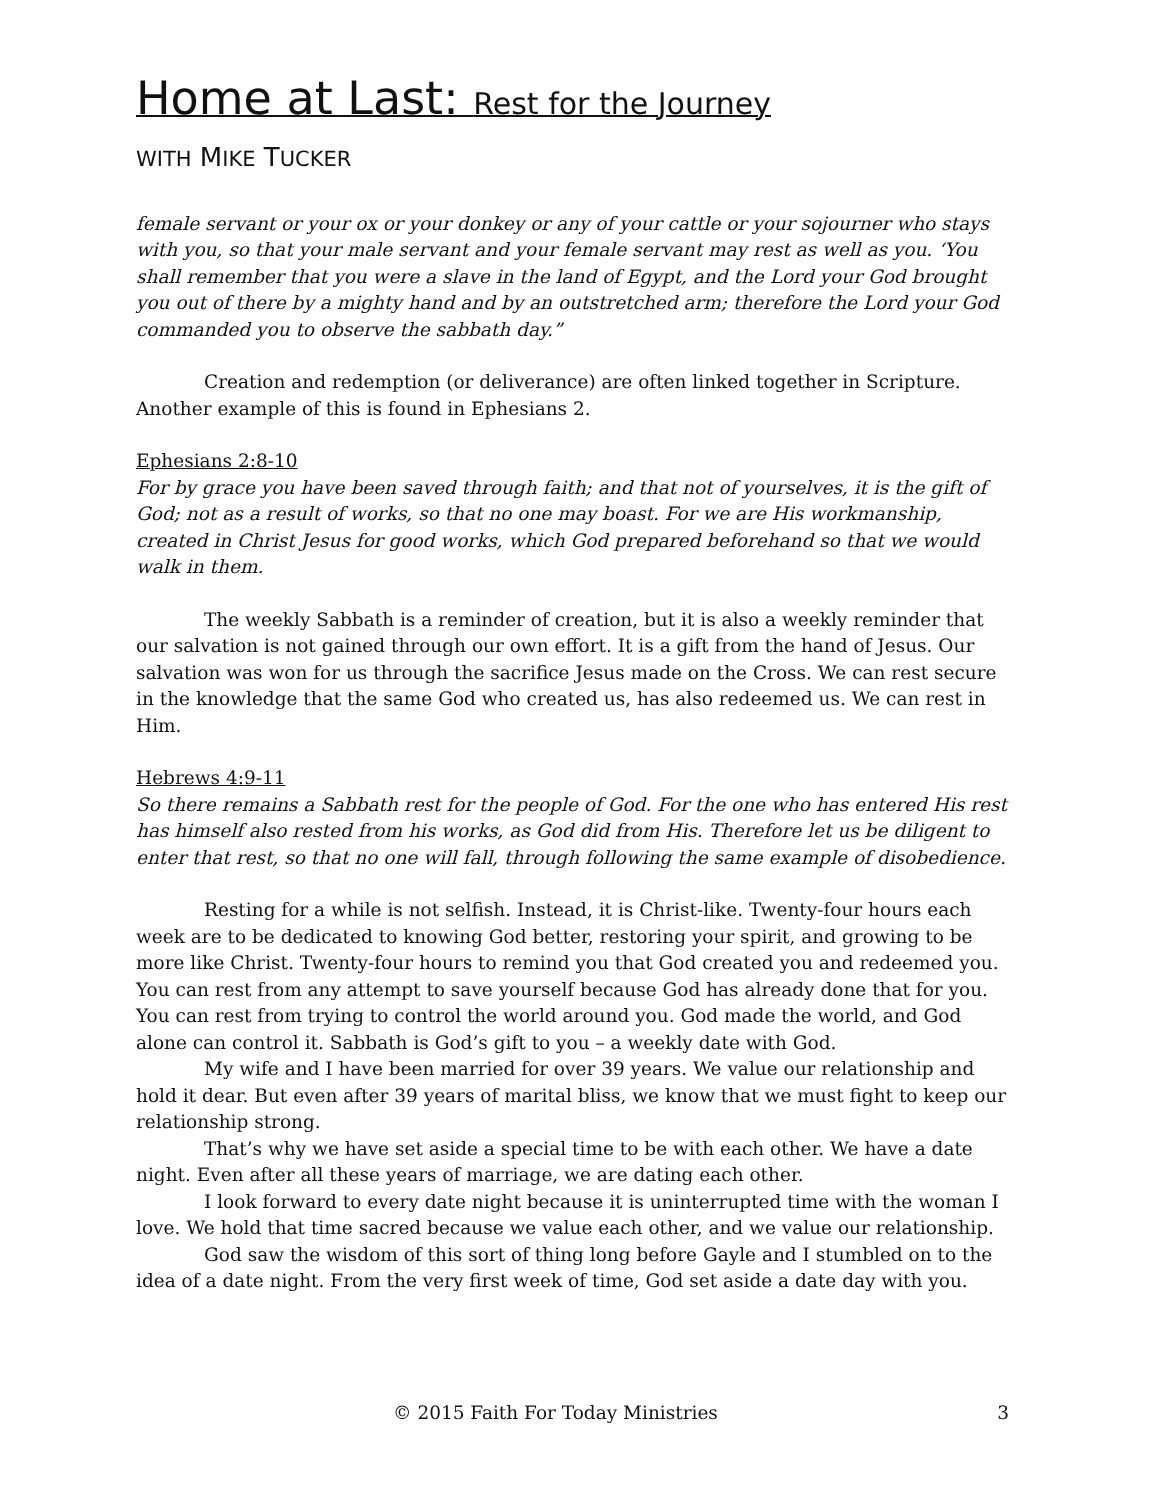Home at Last: Rest for the Journey
WITH MIKE TUCKER
female servant or your ox or your donkey or any of your cattle or your sojourner who stays with you, so that your male servant and your female servant may rest as well as you. ‘You shall remember that you were a slave in the land of Egypt, and the Lord your God brought you out of there by a mighty hand and by an outstretched arm; therefore the Lord your God commanded you to observe the sabbath day.”
Creation and redemption (or deliverance) are often linked together in Scripture. Another example of this is found in Ephesians 2.
Ephesians 2:8-10
For by grace you have been saved through faith; and that not of yourselves, it is the gift of God; not as a result of works, so that no one may boast. For we are His workmanship, created in Christ Jesus for good works, which God prepared beforehand so that we would walk in them.
The weekly Sabbath is a reminder of creation, but it is also a weekly reminder that our salvation is not gained through our own effort. It is a gift from the hand of Jesus. Our salvation was won for us through the sacrifice Jesus made on the Cross. We can rest secure in the knowledge that the same God who created us, has also redeemed us. We can rest in Him.
Hebrews 4:9-11
So there remains a Sabbath rest for the people of God. For the one who has entered His rest has himself also rested from his works, as God did from His. Therefore let us be diligent to enter that rest, so that no one will fall, through following the same example of disobedience.
Resting for a while is not selfish. Instead, it is Christ-like. Twenty-four hours each week are to be dedicated to knowing God better, restoring your spirit, and growing to be more like Christ. Twenty-four hours to remind you that God created you and redeemed you. You can rest from any attempt to save yourself because God has already done that for you. You can rest from trying to control the world around you. God made the world, and God alone can control it. Sabbath is God’s gift to you – a weekly date with God.
My wife and I have been married for over 39 years. We value our relationship and hold it dear. But even after 39 years of marital bliss, we know that we must fight to keep our relationship strong.
That’s why we have set aside a special time to be with each other. We have a date night. Even after all these years of marriage, we are dating each other.
I look forward to every date night because it is uninterrupted time with the woman I love. We hold that time sacred because we value each other, and we value our relationship.
God saw the wisdom of this sort of thing long before Gayle and I stumbled on to the idea of a date night. From the very first week of time, God set aside a date day with you.
© 2015 Faith For Today Ministries 3